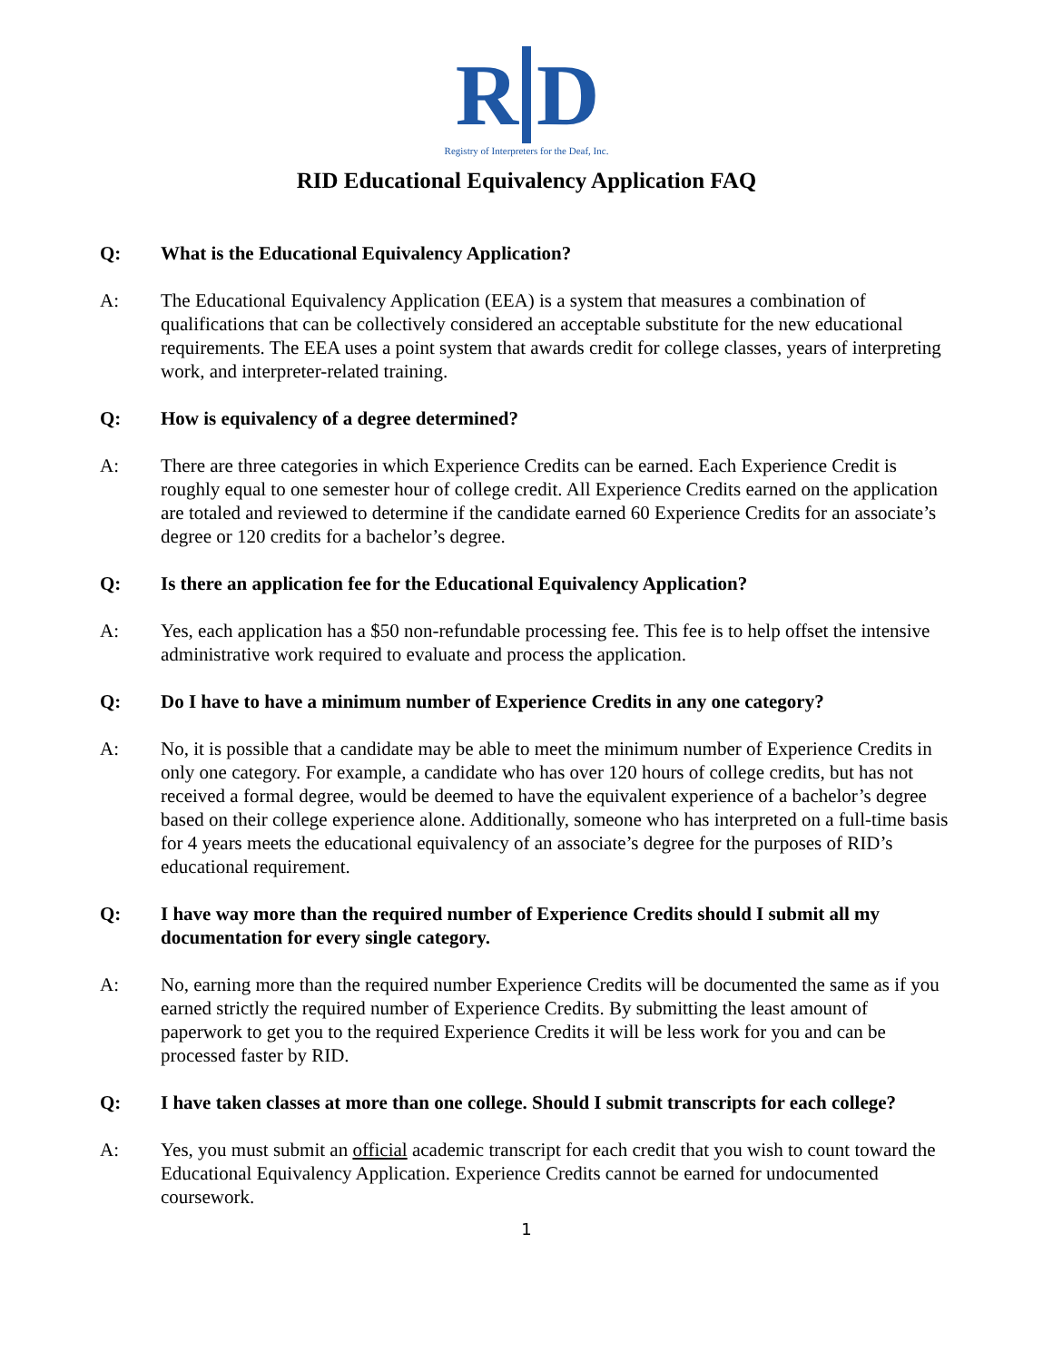R D
Registry of Interpreters for the Deaf, Inc.
RID Educational Equivalency Application FAQ
Q: What is the Educational Equivalency Application?
A: The Educational Equivalency Application (EEA) is a system that measures a combination of qualifications that can be collectively considered an acceptable substitute for the new educational requirements. The EEA uses a point system that awards credit for college classes, years of interpreting work, and interpreter-related training.
Q: How is equivalency of a degree determined?
A: There are three categories in which Experience Credits can be earned. Each Experience Credit is roughly equal to one semester hour of college credit. All Experience Credits earned on the application are totaled and reviewed to determine if the candidate earned 60 Experience Credits for an associate’s degree or 120 credits for a bachelor’s degree.
Q: Is there an application fee for the Educational Equivalency Application?
A: Yes, each application has a $50 non-refundable processing fee. This fee is to help offset the intensive administrative work required to evaluate and process the application.
Q: Do I have to have a minimum number of Experience Credits in any one category?
A: No, it is possible that a candidate may be able to meet the minimum number of Experience Credits in only one category. For example, a candidate who has over 120 hours of college credits, but has not received a formal degree, would be deemed to have the equivalent experience of a bachelor’s degree based on their college experience alone. Additionally, someone who has interpreted on a full-time basis for 4 years meets the educational equivalency of an associate’s degree for the purposes of RID’s educational requirement.
Q: I have way more than the required number of Experience Credits should I submit all my documentation for every single category.
A: No, earning more than the required number Experience Credits will be documented the same as if you earned strictly the required number of Experience Credits. By submitting the least amount of paperwork to get you to the required Experience Credits it will be less work for you and can be processed faster by RID.
Q: I have taken classes at more than one college. Should I submit transcripts for each college?
A: Yes, you must submit an official academic transcript for each credit that you wish to count toward the Educational Equivalency Application. Experience Credits cannot be earned for undocumented coursework.
1